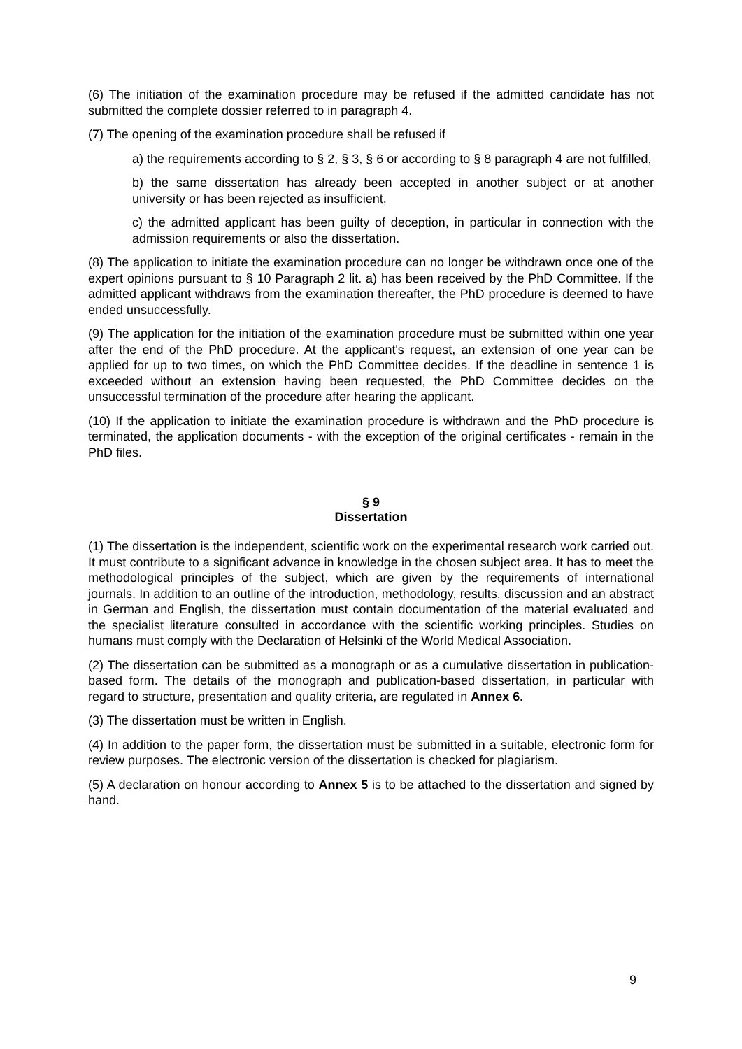(6) The initiation of the examination procedure may be refused if the admitted candidate has not submitted the complete dossier referred to in paragraph 4.
(7) The opening of the examination procedure shall be refused if
a) the requirements according to § 2, § 3, § 6 or according to § 8 paragraph 4 are not fulfilled,
b) the same dissertation has already been accepted in another subject or at another university or has been rejected as insufficient,
c) the admitted applicant has been guilty of deception, in particular in connection with the admission requirements or also the dissertation.
(8) The application to initiate the examination procedure can no longer be withdrawn once one of the expert opinions pursuant to § 10 Paragraph 2 lit. a) has been received by the PhD Committee. If the admitted applicant withdraws from the examination thereafter, the PhD procedure is deemed to have ended unsuccessfully.
(9) The application for the initiation of the examination procedure must be submitted within one year after the end of the PhD procedure. At the applicant's request, an extension of one year can be applied for up to two times, on which the PhD Committee decides. If the deadline in sentence 1 is exceeded without an extension having been requested, the PhD Committee decides on the unsuccessful termination of the procedure after hearing the applicant.
(10) If the application to initiate the examination procedure is withdrawn and the PhD procedure is terminated, the application documents - with the exception of the original certificates - remain in the PhD files.
§ 9
Dissertation
(1) The dissertation is the independent, scientific work on the experimental research work carried out. It must contribute to a significant advance in knowledge in the chosen subject area. It has to meet the methodological principles of the subject, which are given by the requirements of international journals. In addition to an outline of the introduction, methodology, results, discussion and an abstract in German and English, the dissertation must contain documentation of the material evaluated and the specialist literature consulted in accordance with the scientific working principles. Studies on humans must comply with the Declaration of Helsinki of the World Medical Association.
(2) The dissertation can be submitted as a monograph or as a cumulative dissertation in publication-based form. The details of the monograph and publication-based dissertation, in particular with regard to structure, presentation and quality criteria, are regulated in Annex 6.
(3) The dissertation must be written in English.
(4) In addition to the paper form, the dissertation must be submitted in a suitable, electronic form for review purposes. The electronic version of the dissertation is checked for plagiarism.
(5) A declaration on honour according to Annex 5 is to be attached to the dissertation and signed by hand.
9